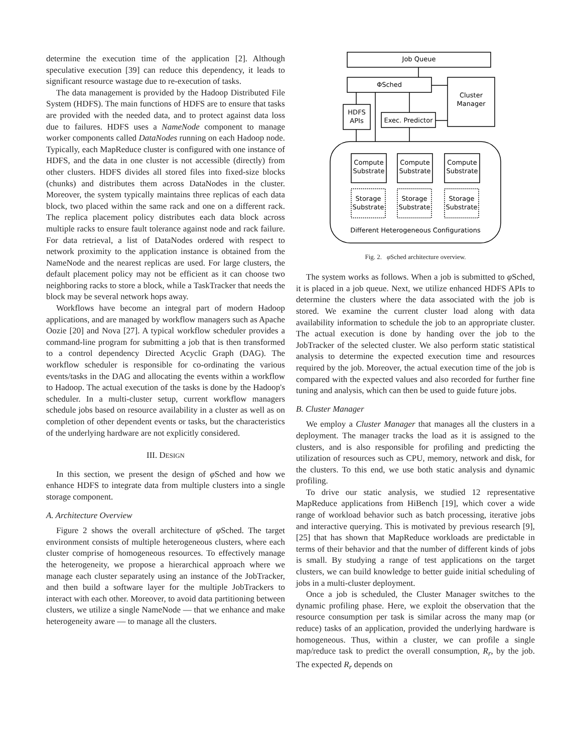determine the execution time of the application [2]. Although speculative execution [39] can reduce this dependency, it leads to significant resource wastage due to re-execution of tasks.
The data management is provided by the Hadoop Distributed File System (HDFS). The main functions of HDFS are to ensure that tasks are provided with the needed data, and to protect against data loss due to failures. HDFS uses a NameNode component to manage worker components called DataNodes running on each Hadoop node. Typically, each MapReduce cluster is configured with one instance of HDFS, and the data in one cluster is not accessible (directly) from other clusters. HDFS divides all stored files into fixed-size blocks (chunks) and distributes them across DataNodes in the cluster. Moreover, the system typically maintains three replicas of each data block, two placed within the same rack and one on a different rack. The replica placement policy distributes each data block across multiple racks to ensure fault tolerance against node and rack failure. For data retrieval, a list of DataNodes ordered with respect to network proximity to the application instance is obtained from the NameNode and the nearest replicas are used. For large clusters, the default placement policy may not be efficient as it can choose two neighboring racks to store a block, while a TaskTracker that needs the block may be several network hops away.
Workflows have become an integral part of modern Hadoop applications, and are managed by workflow managers such as Apache Oozie [20] and Nova [27]. A typical workflow scheduler provides a command-line program for submitting a job that is then transformed to a control dependency Directed Acyclic Graph (DAG). The workflow scheduler is responsible for co-ordinating the various events/tasks in the DAG and allocating the events within a workflow to Hadoop. The actual execution of the tasks is done by the Hadoop's scheduler. In a multi-cluster setup, current workflow managers schedule jobs based on resource availability in a cluster as well as on completion of other dependent events or tasks, but the characteristics of the underlying hardware are not explicitly considered.
III. DESIGN
In this section, we present the design of φ Sched and how we enhance HDFS to integrate data from multiple clusters into a single storage component.
A. Architecture Overview
Figure 2 shows the overall architecture of φ Sched. The target environment consists of multiple heterogeneous clusters, where each cluster comprise of homogeneous resources. To effectively manage the heterogeneity, we propose a hierarchical approach where we manage each cluster separately using an instance of the JobTracker, and then build a software layer for the multiple JobTrackers to interact with each other. Moreover, to avoid data partitioning between clusters, we utilize a single NameNode — that we enhance and make heterogeneity aware — to manage all the clusters.
Job Queue
ΦSched
Cluster
Manager
HDFS
APIs
Exec. Predictor
Compute
Substrate
Compute
Substrate
Compute
Substrate
Storage
Substrate
Storage
Substrate
Storage
Substrate
Different Heterogeneous Configurations
Fig. 2. φ Sched architecture overview.
The system works as follows. When a job is submitted to φ Sched, it is placed in a job queue. Next, we utilize enhanced HDFS APIs to determine the clusters where the data associated with the job is stored. We examine the current cluster load along with data availability information to schedule the job to an appropriate cluster. The actual execution is done by handing over the job to the JobTracker of the selected cluster. We also perform static statistical analysis to determine the expected execution time and resources required by the job. Moreover, the actual execution time of the job is compared with the expected values and also recorded for further fine tuning and analysis, which can then be used to guide future jobs.
B. Cluster Manager
We employ a Cluster Manager that manages all the clusters in a deployment. The manager tracks the load as it is assigned to the clusters, and is also responsible for profiling and predicting the utilization of resources such as CPU, memory, network and disk, for the clusters. To this end, we use both static analysis and dynamic profiling.
To drive our static analysis, we studied 12 representative MapReduce applications from HiBench [19], which cover a wide range of workload behavior such as batch processing, iterative jobs and interactive querying. This is motivated by previous research [9], [25] that has shown that MapReduce workloads are predictable in terms of their behavior and that the number of different kinds of jobs is small. By studying a range of test applications on the target clusters, we can build knowledge to better guide initial scheduling of jobs in a multi-cluster deployment.
Once a job is scheduled, the Cluster Manager switches to the dynamic profiling phase. Here, we exploit the observation that the resource consumption per task is similar across the many map (or reduce) tasks of an application, provided the underlying hardware is homogeneous. Thus, within a cluster, we can profile a single map/reduce task to predict the overall consumption, R<sub>r</sub>, by the job. The expected R<sub>r</sub> depends on